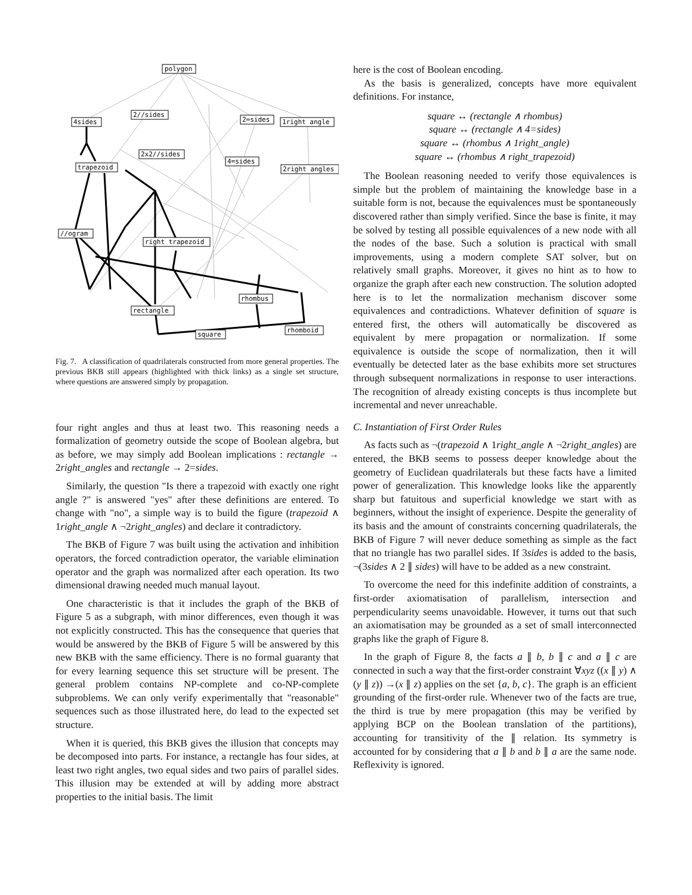polygon
4sides
2//sides
2=sides
1right angle
2x2//sides
4=sides
trapezoid
2right angles
//ogram
right trapezoid
rhombus
rectangle
rhomboid
square
Fig. 7. A classification of quadrilaterals constructed from more general properties. The previous BKB still appears (highlighted with thick links) as a single set structure, where questions are answered simply by propagation.
four right angles and thus at least two. This reasoning needs a formalization of geometry outside the scope of Boolean algebra, but as before, we may simply add Boolean implications : rectangle → 2right_angles and rectangle → 2=sides.
Similarly, the question "Is there a trapezoid with exactly one right angle ?" is answered "yes" after these definitions are entered. To change with "no", a simple way is to build the figure (trapezoid ∧ 1right_angle ∧ ¬2right_angles) and declare it contradictory.
The BKB of Figure 7 was built using the activation and inhibition operators, the forced contradiction operator, the variable elimination operator and the graph was normalized after each operation. Its two dimensional drawing needed much manual layout.
One characteristic is that it includes the graph of the BKB of Figure 5 as a subgraph, with minor differences, even though it was not explicitly constructed. This has the consequence that queries that would be answered by the BKB of Figure 5 will be answered by this new BKB with the same efficiency. There is no formal guaranty that for every learning sequence this set structure will be present. The general problem contains NP-complete and co-NP-complete subproblems. We can only verify experimentally that "reasonable" sequences such as those illustrated here, do lead to the expected set structure.
When it is queried, this BKB gives the illusion that concepts may be decomposed into parts. For instance, a rectangle has four sides, at least two right angles, two equal sides and two pairs of parallel sides. This illusion may be extended at will by adding more abstract properties to the initial basis. The limit
here is the cost of Boolean encoding.
As the basis is generalized, concepts have more equivalent definitions. For instance,
square ↔ (rectangle ∧ rhombus)
square ↔ (rectangle ∧ 4=sides)
square ↔ (rhombus ∧ 1right_angle)
square ↔ (rhombus ∧ right_trapezoid)
The Boolean reasoning needed to verify those equivalences is simple but the problem of maintaining the knowledge base in a suitable form is not, because the equivalences must be spontaneously discovered rather than simply verified. Since the base is finite, it may be solved by testing all possible equivalences of a new node with all the nodes of the base. Such a solution is practical with small improvements, using a modern complete SAT solver, but on relatively small graphs. Moreover, it gives no hint as to how to organize the graph after each new construction. The solution adopted here is to let the normalization mechanism discover some equivalences and contradictions. Whatever definition of square is entered first, the others will automatically be discovered as equivalent by mere propagation or normalization. If some equivalence is outside the scope of normalization, then it will eventually be detected later as the base exhibits more set structures through subsequent normalizations in response to user interactions. The recognition of already existing concepts is thus incomplete but incremental and never unreachable.
C. Instantiation of First Order Rules
As facts such as ¬(trapezoid ∧ 1right_angle ∧ ¬2right_angles) are entered, the BKB seems to possess deeper knowledge about the geometry of Euclidean quadrilaterals but these facts have a limited power of generalization. This knowledge looks like the apparently sharp but fatuitous and superficial knowledge we start with as beginners, without the insight of experience. Despite the generality of its basis and the amount of constraints concerning quadrilaterals, the BKB of Figure 7 will never deduce something as simple as the fact that no triangle has two parallel sides. If 3sides is added to the basis, ¬(3sides ∧ 2 ∥ sides) will have to be added as a new constraint.
To overcome the need for this indefinite addition of constraints, a first-order axiomatisation of parallelism, intersection and perpendicularity seems unavoidable. However, it turns out that such an axiomatisation may be grounded as a set of small interconnected graphs like the graph of Figure 8.
In the graph of Figure 8, the facts a ∥ b, b ∥ c and a ∥ c are connected in such a way that the first-order constraint ∀xyz ((x ∥ y) ∧ (y ∥ z)) →(x ∥ z) applies on the set {a, b, c}. The graph is an efficient grounding of the first-order rule. Whenever two of the facts are true, the third is true by mere propagation (this may be verified by applying BCP on the Boolean translation of the partitions), accounting for transitivity of the ∥ relation. Its symmetry is accounted for by considering that a ∥ b and b ∥ a are the same node. Reflexivity is ignored.